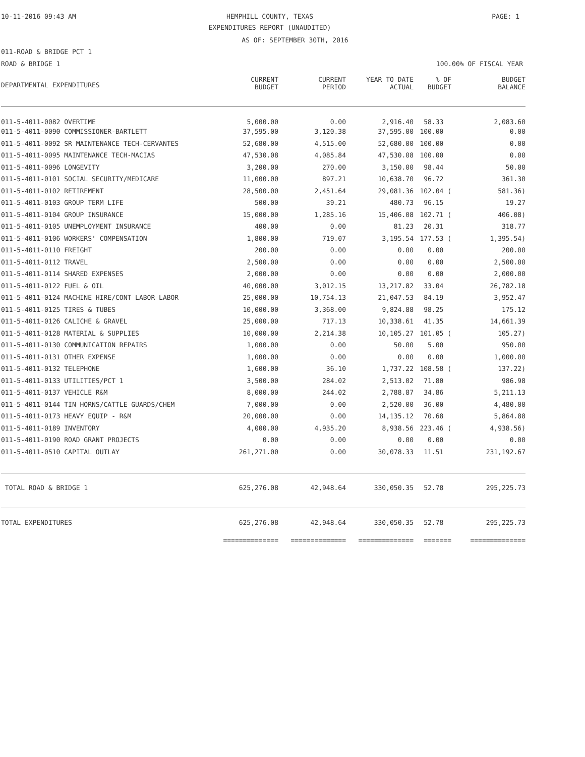10-11-2016 09:43 AM
HEMPHILL COUNTY, TEXAS PAGE: 1
EXPENDITURES REPORT (UNAUDITED)
AS OF: SEPTEMBER 30TH, 2016
011-ROAD & BRIDGE PCT 1
ROAD & BRIDGE 1 100.00% OF FISCAL YEAR
| DEPARTMENTAL EXPENDITURES | CURRENT BUDGET | CURRENT PERIOD | YEAR TO DATE ACTUAL | % OF BUDGET | BUDGET BALANCE |
| --- | --- | --- | --- | --- | --- |
| 011-5-4011-0082 OVERTIME | 5,000.00 | 0.00 | 2,916.40 | 58.33 | 2,083.60 |
| 011-5-4011-0090 COMMISSIONER-BARTLETT | 37,595.00 | 3,120.38 | 37,595.00 | 100.00 | 0.00 |
| 011-5-4011-0092 SR MAINTENANCE TECH-CERVANTES | 52,680.00 | 4,515.00 | 52,680.00 | 100.00 | 0.00 |
| 011-5-4011-0095 MAINTENANCE TECH-MACIAS | 47,530.08 | 4,085.84 | 47,530.08 | 100.00 | 0.00 |
| 011-5-4011-0096 LONGEVITY | 3,200.00 | 270.00 | 3,150.00 | 98.44 | 50.00 |
| 011-5-4011-0101 SOCIAL SECURITY/MEDICARE | 11,000.00 | 897.21 | 10,638.70 | 96.72 | 361.30 |
| 011-5-4011-0102 RETIREMENT | 28,500.00 | 2,451.64 | 29,081.36 | 102.04 ( | 581.36) |
| 011-5-4011-0103 GROUP TERM LIFE | 500.00 | 39.21 | 480.73 | 96.15 | 19.27 |
| 011-5-4011-0104 GROUP INSURANCE | 15,000.00 | 1,285.16 | 15,406.08 | 102.71 ( | 406.08) |
| 011-5-4011-0105 UNEMPLOYMENT INSURANCE | 400.00 | 0.00 | 81.23 | 20.31 | 318.77 |
| 011-5-4011-0106 WORKERS' COMPENSATION | 1,800.00 | 719.07 | 3,195.54 | 177.53 ( | 1,395.54) |
| 011-5-4011-0110 FREIGHT | 200.00 | 0.00 | 0.00 | 0.00 | 200.00 |
| 011-5-4011-0112 TRAVEL | 2,500.00 | 0.00 | 0.00 | 0.00 | 2,500.00 |
| 011-5-4011-0114 SHARED EXPENSES | 2,000.00 | 0.00 | 0.00 | 0.00 | 2,000.00 |
| 011-5-4011-0122 FUEL & OIL | 40,000.00 | 3,012.15 | 13,217.82 | 33.04 | 26,782.18 |
| 011-5-4011-0124 MACHINE HIRE/CONT LABOR LABOR | 25,000.00 | 10,754.13 | 21,047.53 | 84.19 | 3,952.47 |
| 011-5-4011-0125 TIRES & TUBES | 10,000.00 | 3,368.00 | 9,824.88 | 98.25 | 175.12 |
| 011-5-4011-0126 CALICHE & GRAVEL | 25,000.00 | 717.13 | 10,338.61 | 41.35 | 14,661.39 |
| 011-5-4011-0128 MATERIAL & SUPPLIES | 10,000.00 | 2,214.38 | 10,105.27 | 101.05 ( | 105.27) |
| 011-5-4011-0130 COMMUNICATION REPAIRS | 1,000.00 | 0.00 | 50.00 | 5.00 | 950.00 |
| 011-5-4011-0131 OTHER EXPENSE | 1,000.00 | 0.00 | 0.00 | 0.00 | 1,000.00 |
| 011-5-4011-0132 TELEPHONE | 1,600.00 | 36.10 | 1,737.22 | 108.58 ( | 137.22) |
| 011-5-4011-0133 UTILITIES/PCT 1 | 3,500.00 | 284.02 | 2,513.02 | 71.80 | 986.98 |
| 011-5-4011-0137 VEHICLE R&M | 8,000.00 | 244.02 | 2,788.87 | 34.86 | 5,211.13 |
| 011-5-4011-0144 TIN HORNS/CATTLE GUARDS/CHEM | 7,000.00 | 0.00 | 2,520.00 | 36.00 | 4,480.00 |
| 011-5-4011-0173 HEAVY EQUIP - R&M | 20,000.00 | 0.00 | 14,135.12 | 70.68 | 5,864.88 |
| 011-5-4011-0189 INVENTORY | 4,000.00 | 4,935.20 | 8,938.56 | 223.46 ( | 4,938.56) |
| 011-5-4011-0190 ROAD GRANT PROJECTS | 0.00 | 0.00 | 0.00 | 0.00 | 0.00 |
| 011-5-4011-0510 CAPITAL OUTLAY | 261,271.00 | 0.00 | 30,078.33 | 11.51 | 231,192.67 |
| TOTAL ROAD & BRIDGE 1 | 625,276.08 | 42,948.64 | 330,050.35 | 52.78 | 295,225.73 |
| TOTAL EXPENDITURES | 625,276.08 | 42,948.64 | 330,050.35 | 52.78 | 295,225.73 |
| | ============== | ============== | ============== | ======= | ============== |